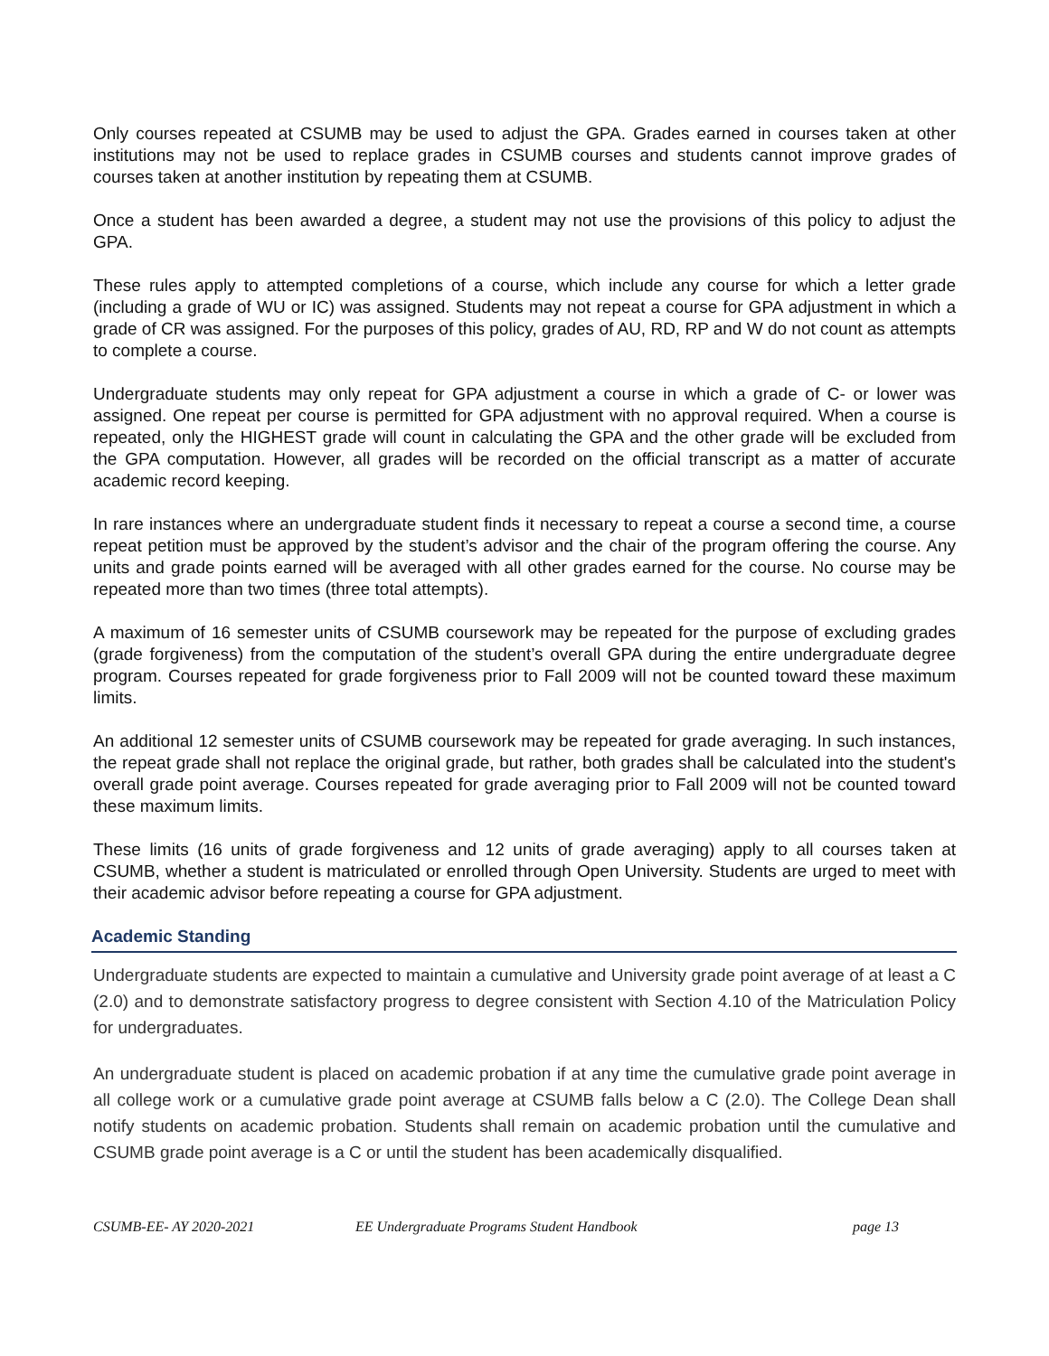Only courses repeated at CSUMB may be used to adjust the GPA. Grades earned in courses taken at other institutions may not be used to replace grades in CSUMB courses and students cannot improve grades of courses taken at another institution by repeating them at CSUMB.
Once a student has been awarded a degree, a student may not use the provisions of this policy to adjust the GPA.
These rules apply to attempted completions of a course, which include any course for which a letter grade (including a grade of WU or IC) was assigned. Students may not repeat a course for GPA adjustment in which a grade of CR was assigned. For the purposes of this policy, grades of AU, RD, RP and W do not count as attempts to complete a course.
Undergraduate students may only repeat for GPA adjustment a course in which a grade of C- or lower was assigned. One repeat per course is permitted for GPA adjustment with no approval required. When a course is repeated, only the HIGHEST grade will count in calculating the GPA and the other grade will be excluded from the GPA computation. However, all grades will be recorded on the official transcript as a matter of accurate academic record keeping.
In rare instances where an undergraduate student finds it necessary to repeat a course a second time, a course repeat petition must be approved by the student’s advisor and the chair of the program offering the course. Any units and grade points earned will be averaged with all other grades earned for the course. No course may be repeated more than two times (three total attempts).
A maximum of 16 semester units of CSUMB coursework may be repeated for the purpose of excluding grades (grade forgiveness) from the computation of the student’s overall GPA during the entire undergraduate degree program. Courses repeated for grade forgiveness prior to Fall 2009 will not be counted toward these maximum limits.
An additional 12 semester units of CSUMB coursework may be repeated for grade averaging. In such instances, the repeat grade shall not replace the original grade, but rather, both grades shall be calculated into the student's overall grade point average. Courses repeated for grade averaging prior to Fall 2009 will not be counted toward these maximum limits.
These limits (16 units of grade forgiveness and 12 units of grade averaging) apply to all courses taken at CSUMB, whether a student is matriculated or enrolled through Open University. Students are urged to meet with their academic advisor before repeating a course for GPA adjustment.
Academic Standing
Undergraduate students are expected to maintain a cumulative and University grade point average of at least a C (2.0) and to demonstrate satisfactory progress to degree consistent with Section 4.10 of the Matriculation Policy for undergraduates.
An undergraduate student is placed on academic probation if at any time the cumulative grade point average in all college work or a cumulative grade point average at CSUMB falls below a C (2.0). The College Dean shall notify students on academic probation. Students shall remain on academic probation until the cumulative and CSUMB grade point average is a C or until the student has been academically disqualified.
CSUMB-EE- AY 2020-2021 EE Undergraduate Programs Student Handbook page 13